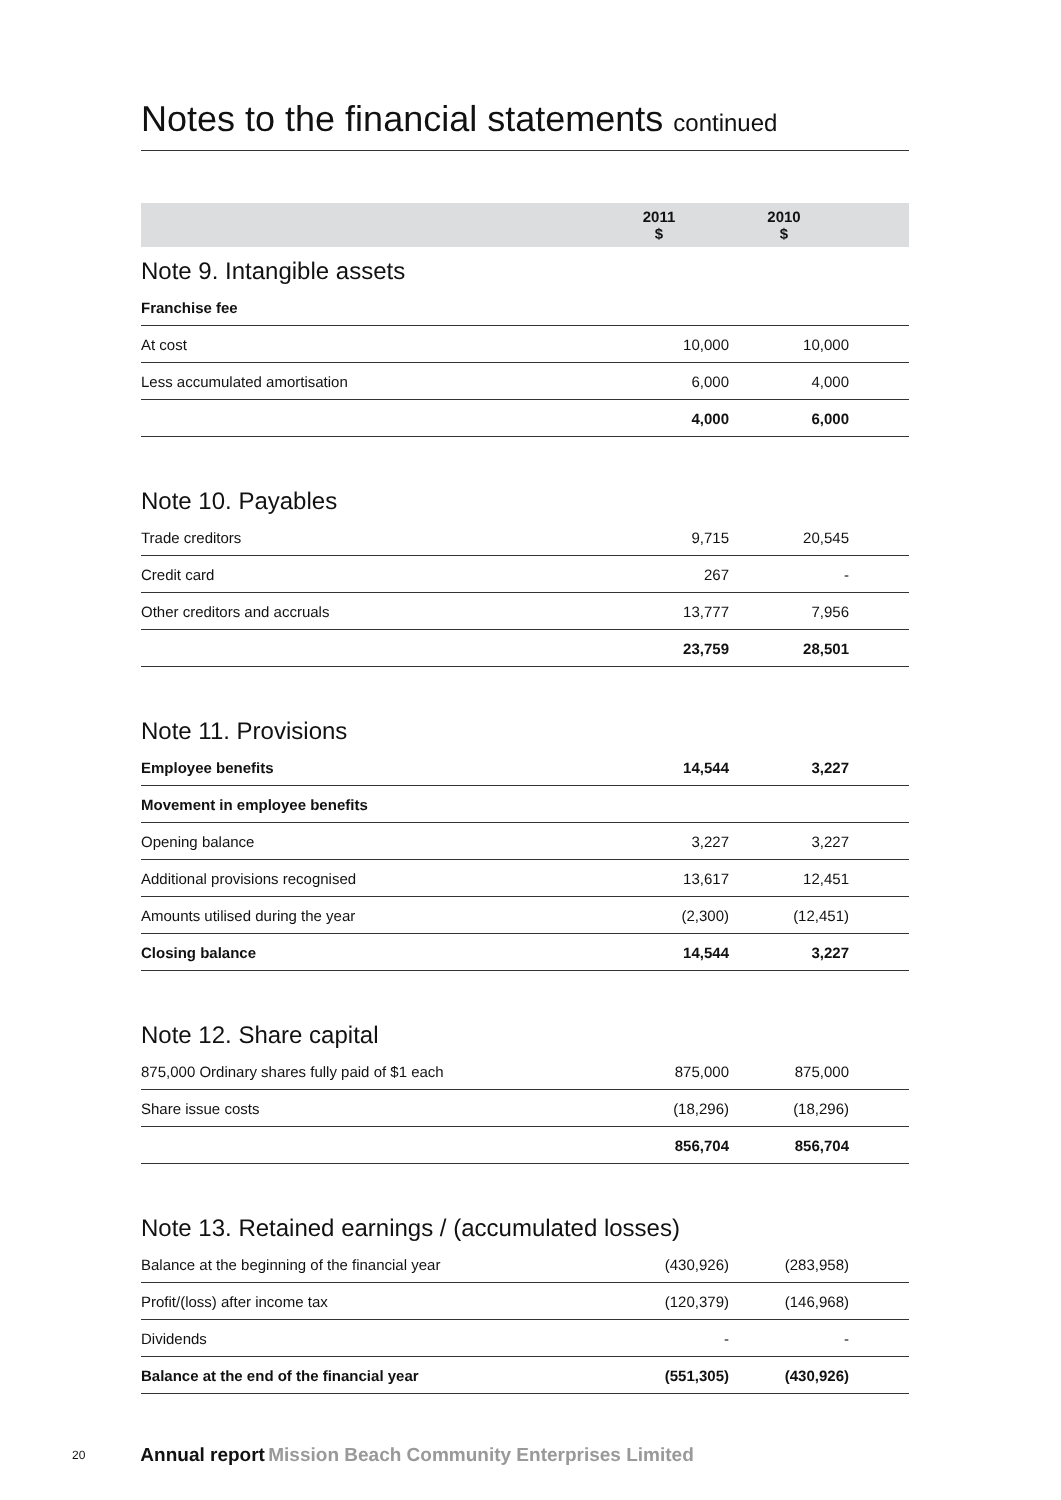Notes to the financial statements continued
| | 2011 $ | 2010 $ | |
Note 9. Intangible assets
| Franchise fee | | | |
| At cost | 10,000 | 10,000 | |
| Less accumulated amortisation | 6,000 | 4,000 | |
| | 4,000 | 6,000 | |
Note 10. Payables
| Trade creditors | 9,715 | 20,545 | |
| Credit card | 267 | - | |
| Other creditors and accruals | 13,777 | 7,956 | |
| | 23,759 | 28,501 | |
Note 11. Provisions
| Employee benefits | 14,544 | 3,227 | |
| Movement in employee benefits | | | |
| Opening balance | 3,227 | 3,227 | |
| Additional provisions recognised | 13,617 | 12,451 | |
| Amounts utilised during the year | (2,300) | (12,451) | |
| Closing balance | 14,544 | 3,227 | |
Note 12. Share capital
| 875,000 Ordinary shares fully paid of $1 each | 875,000 | 875,000 | |
| Share issue costs | (18,296) | (18,296) | |
| | 856,704 | 856,704 | |
Note 13. Retained earnings / (accumulated losses)
| Balance at the beginning of the financial year | (430,926) | (283,958) | |
| Profit/(loss) after income tax | (120,379) | (146,968) | |
| Dividends | - | - | |
| Balance at the end of the financial year | (551,305) | (430,926) | |
20 Annual report Mission Beach Community Enterprises Limited